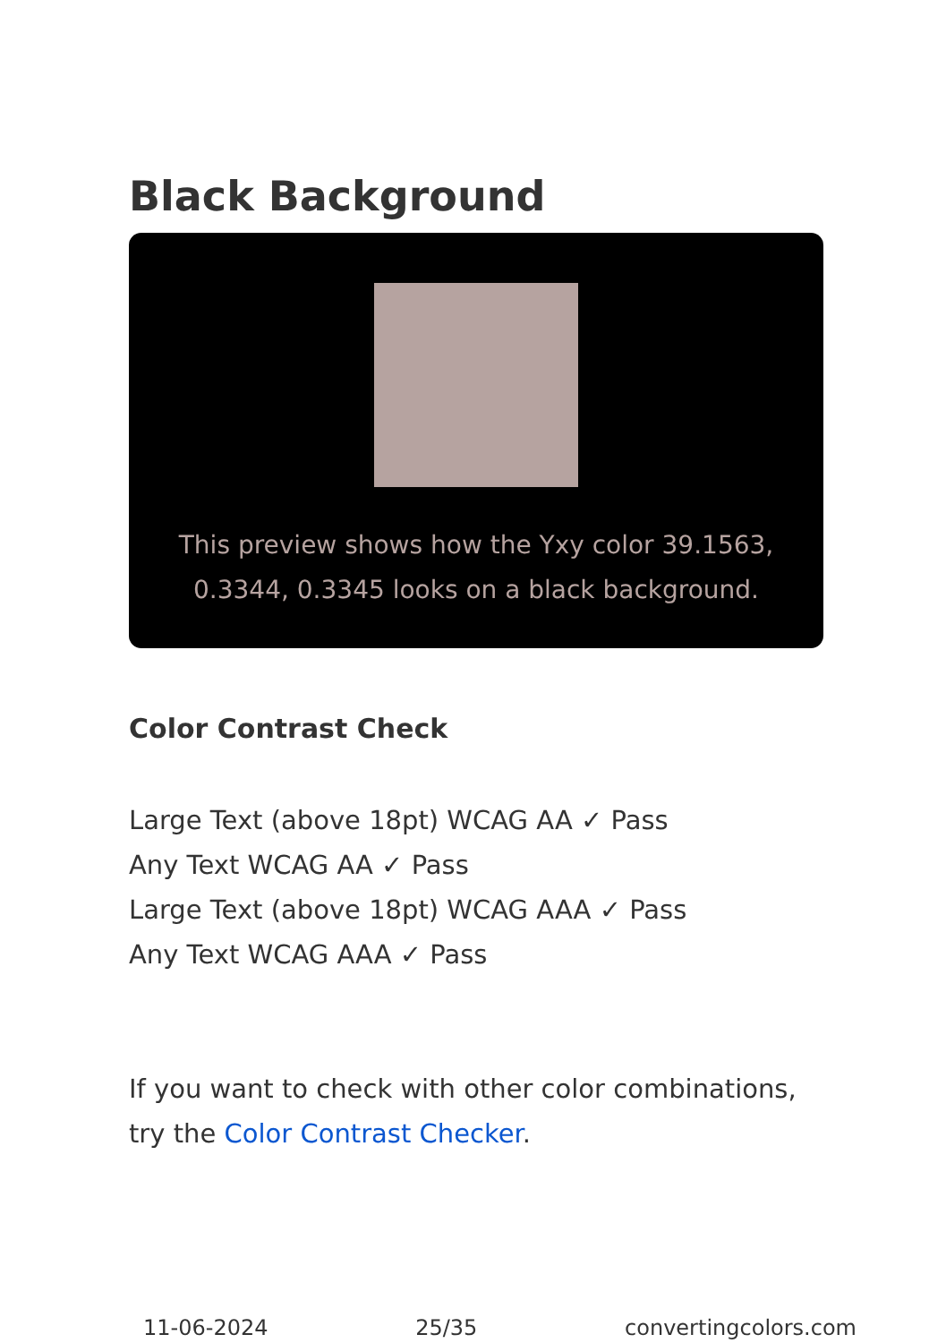Black Background
This preview shows how the Yxy color 39.1563, 0.3344, 0.3345 looks on a black background.
Color Contrast Check
Large Text (above 18pt) WCAG AA ✓ Pass
Any Text WCAG AA ✓ Pass
Large Text (above 18pt) WCAG AAA ✓ Pass
Any Text WCAG AAA ✓ Pass
If you want to check with other color combinations, try the Color Contrast Checker.
11-06-2024 25/35 convertingcolors.com